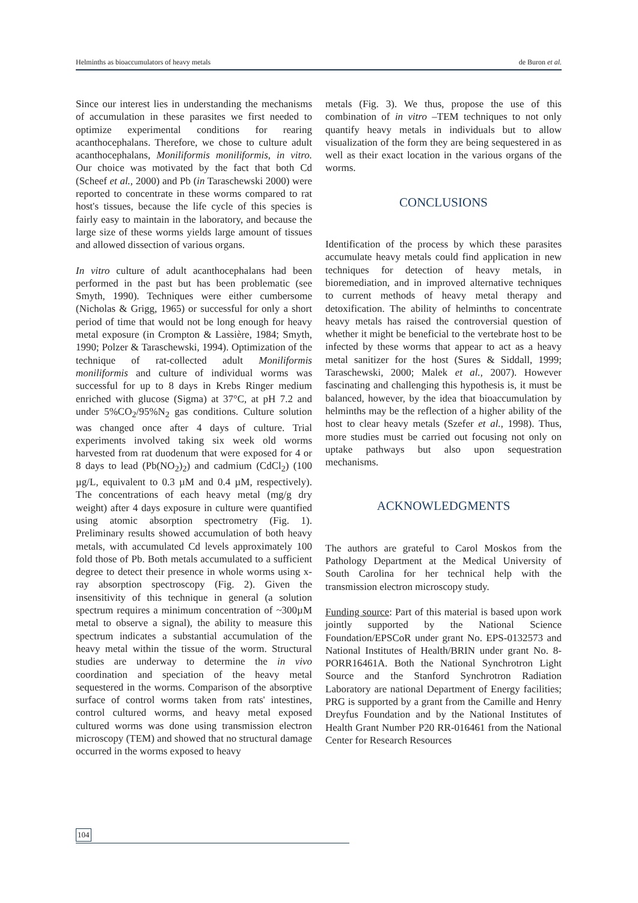Helminths as bioaccumulators of heavy metals de Buron et al.
Since our interest lies in understanding the mechanisms of accumulation in these parasites we first needed to optimize experimental conditions for rearing acanthocephalans. Therefore, we chose to culture adult acanthocephalans, Moniliformis moniliformis, in vitro. Our choice was motivated by the fact that both Cd (Scheef et al., 2000) and Pb (in Taraschewski 2000) were reported to concentrate in these worms compared to rat host's tissues, because the life cycle of this species is fairly easy to maintain in the laboratory, and because the large size of these worms yields large amount of tissues and allowed dissection of various organs.
In vitro culture of adult acanthocephalans had been performed in the past but has been problematic (see Smyth, 1990). Techniques were either cumbersome (Nicholas & Grigg, 1965) or successful for only a short period of time that would not be long enough for heavy metal exposure (in Crompton & Lassière, 1984; Smyth, 1990; Polzer & Taraschewski, 1994). Optimization of the technique of rat-collected adult Moniliformis moniliformis and culture of individual worms was successful for up to 8 days in Krebs Ringer medium enriched with glucose (Sigma) at 37°C, at pH 7.2 and under 5%CO<sub>2</sub>/95%N<sub>2</sub> gas conditions. Culture solution was changed once after 4 days of culture. Trial experiments involved taking six week old worms harvested from rat duodenum that were exposed for 4 or 8 days to lead (Pb(NO<sub>2</sub>)<sub>2</sub>) and cadmium (CdCl<sub>2</sub>) (100 µg/L, equivalent to 0.3 µM and 0.4 µM, respectively). The concentrations of each heavy metal (mg/g dry weight) after 4 days exposure in culture were quantified using atomic absorption spectrometry (Fig. 1). Preliminary results showed accumulation of both heavy metals, with accumulated Cd levels approximately 100 fold those of Pb. Both metals accumulated to a sufficient degree to detect their presence in whole worms using x-ray absorption spectroscopy (Fig. 2). Given the insensitivity of this technique in general (a solution spectrum requires a minimum concentration of ~300µM metal to observe a signal), the ability to measure this spectrum indicates a substantial accumulation of the heavy metal within the tissue of the worm. Structural studies are underway to determine the in vivo coordination and speciation of the heavy metal sequestered in the worms. Comparison of the absorptive surface of control worms taken from rats' intestines, control cultured worms, and heavy metal exposed cultured worms was done using transmission electron microscopy (TEM) and showed that no structural damage occurred in the worms exposed to heavy
metals (Fig. 3). We thus, propose the use of this combination of in vitro –TEM techniques to not only quantify heavy metals in individuals but to allow visualization of the form they are being sequestered in as well as their exact location in the various organs of the worms.
CONCLUSIONS
Identification of the process by which these parasites accumulate heavy metals could find application in new techniques for detection of heavy metals, in bioremediation, and in improved alternative techniques to current methods of heavy metal therapy and detoxification. The ability of helminths to concentrate heavy metals has raised the controversial question of whether it might be beneficial to the vertebrate host to be infected by these worms that appear to act as a heavy metal sanitizer for the host (Sures & Siddall, 1999; Taraschewski, 2000; Malek et al., 2007). However fascinating and challenging this hypothesis is, it must be balanced, however, by the idea that bioaccumulation by helminths may be the reflection of a higher ability of the host to clear heavy metals (Szefer et al., 1998). Thus, more studies must be carried out focusing not only on uptake pathways but also upon sequestration mechanisms.
ACKNOWLEDGMENTS
The authors are grateful to Carol Moskos from the Pathology Department at the Medical University of South Carolina for her technical help with the transmission electron microscopy study.
Funding source: Part of this material is based upon work jointly supported by the National Science Foundation/EPSCoR under grant No. EPS-0132573 and National Institutes of Health/BRIN under grant No. 8-PORR16461A. Both the National Synchrotron Light Source and the Stanford Synchrotron Radiation Laboratory are national Department of Energy facilities; PRG is supported by a grant from the Camille and Henry Dreyfus Foundation and by the National Institutes of Health Grant Number P20 RR-016461 from the National Center for Research Resources
104